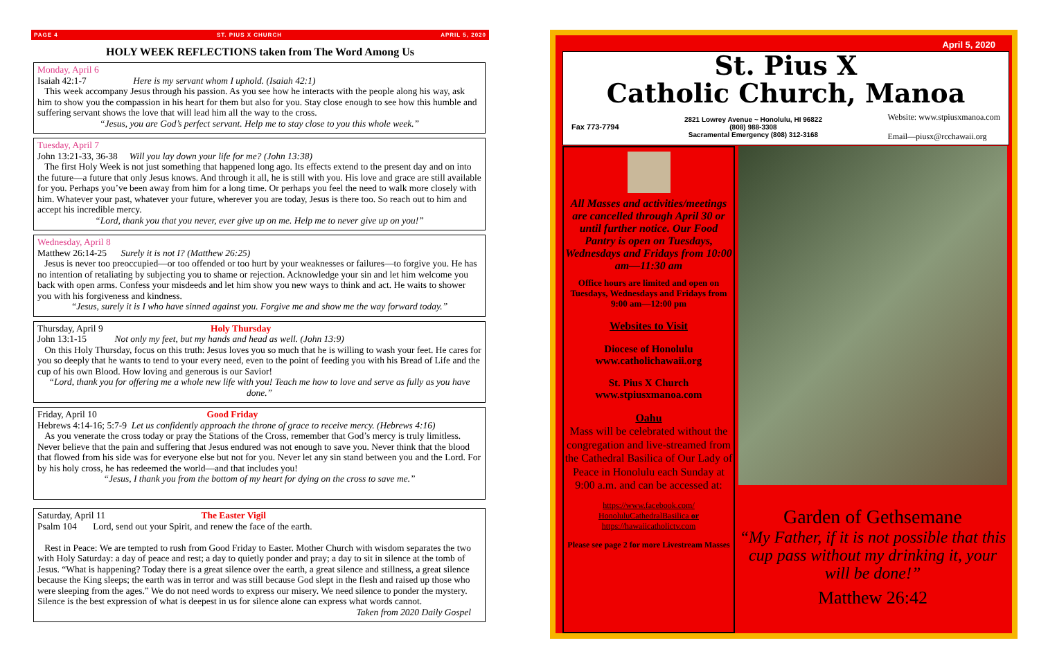PAGE 4 ST. PIUS X CHURCH APRIL 5, 2020
HOLY WEEK REFLECTIONS taken from The Word Among Us
Monday, April 6
Isaiah 42:1-7 Here is my servant whom I uphold. (Isaiah 42:1)
This week accompany Jesus through his passion. As you see how he interacts with the people along his way, ask him to show you the compassion in his heart for them but also for you. Stay close enough to see how this humble and suffering servant shows the love that will lead him all the way to the cross.
“Jesus, you are God’s perfect servant. Help me to stay close to you this whole week.”
Tuesday, April 7
John 13:21-33, 36-38 Will you lay down your life for me? (John 13:38)
The first Holy Week is not just something that happened long ago. Its effects extend to the present day and on into the future—a future that only Jesus knows. And through it all, he is still with you. His love and grace are still available for you. Perhaps you’ve been away from him for a long time. Or perhaps you feel the need to walk more closely with him. Whatever your past, whatever your future, wherever you are today, Jesus is there too. So reach out to him and accept his incredible mercy.
“Lord, thank you that you never, ever give up on me. Help me to never give up on you!”
Wednesday, April 8
Matthew 26:14-25 Surely it is not I? (Matthew 26:25)
Jesus is never too preoccupied—or too offended or too hurt by your weaknesses or failures—to forgive you. He has no intention of retaliating by subjecting you to shame or rejection. Acknowledge your sin and let him welcome you back with open arms. Confess your misdeeds and let him show you new ways to think and act. He waits to shower you with his forgiveness and kindness.
“Jesus, surely it is I who have sinned against you. Forgive me and show me the way forward today.”
Thursday, April 9 Holy Thursday
John 13:1-15 Not only my feet, but my hands and head as well. (John 13:9)
On this Holy Thursday, focus on this truth: Jesus loves you so much that he is willing to wash your feet. He cares for you so deeply that he wants to tend to your every need, even to the point of feeding you with his Bread of Life and the cup of his own Blood. How loving and generous is our Savior!
“Lord, thank you for offering me a whole new life with you! Teach me how to love and serve as fully as you have done.”
Friday, April 10 Good Friday
Hebrews 4:14-16; 5:7-9 Let us confidently approach the throne of grace to receive mercy. (Hebrews 4:16)
As you venerate the cross today or pray the Stations of the Cross, remember that God’s mercy is truly limitless. Never believe that the pain and suffering that Jesus endured was not enough to save you. Never think that the blood that flowed from his side was for everyone else but not for you. Never let any sin stand between you and the Lord. For by his holy cross, he has redeemed the world—and that includes you!
“Jesus, I thank you from the bottom of my heart for dying on the cross to save me.”
Saturday, April 11 The Easter Vigil
Psalm 104 Lord, send out your Spirit, and renew the face of the earth.
Rest in Peace: We are tempted to rush from Good Friday to Easter. Mother Church with wisdom separates the two with Holy Saturday: a day of peace and rest; a day to quietly ponder and pray; a day to sit in silence at the tomb of Jesus. “What is happening? Today there is a great silence over the earth, a great silence and stillness, a great silence because the King sleeps; the earth was in terror and was still because God slept in the flesh and raised up those who were sleeping from the ages.” We do not need words to express our misery. We need silence to ponder the mystery. Silence is the best expression of what is deepest in us for silence alone can express what words cannot.
Taken from 2020 Daily Gospel
April 5, 2020
St. Pius X
Catholic Church, Manoa
Fax 773-7794 2821 Lowrey Avenue ~ Honolulu, HI 96822
(808) 988-3308
Sacramental Emergency (808) 312-3168 Website: www.stpiusxmanoa.com
Email—piusx@rcchawaii.org
All Masses and activities/meetings are cancelled through April 30 or until further notice. Our Food Pantry is open on Tuesdays, Wednesdays and Fridays from 10:00 am—11:30 am
Office hours are limited and open on Tuesdays, Wednesdays and Fridays from 9:00 am—12:00 pm
Websites to Visit
Diocese of Honolulu
www.catholichawaii.org
St. Pius X Church
www.stpiusxmanoa.com
Oahu
Mass will be celebrated without the congregation and live-streamed from the Cathedral Basilica of Our Lady of Peace in Honolulu each Sunday at 9:00 a.m. and can be accessed at:
https://www.facebook.com/ HonoluluCathedralBasilica or https://hawaiicatholictv.com
Please see page 2 for more Livestream Masses
Garden of Gethsemane
“My Father, if it is not possible that this cup pass without my drinking it, your will be done!”
Matthew 26:42